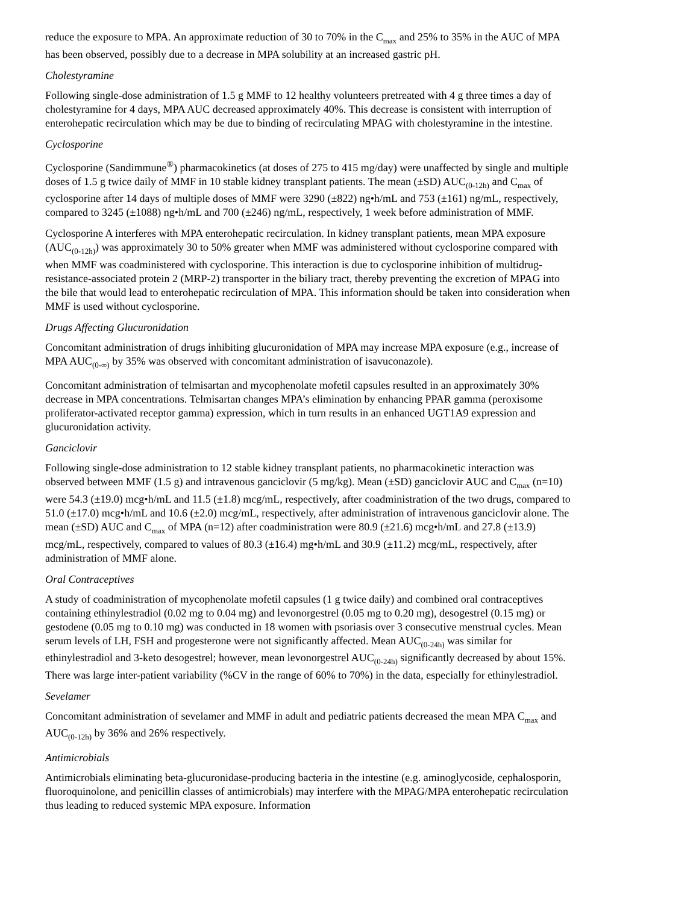reduce the exposure to MPA. An approximate reduction of 30 to 70% in the C<sub>max</sub> and 25% to 35% in the AUC of MPA has been observed, possibly due to a decrease in MPA solubility at an increased gastric pH.
Cholestyramine
Following single-dose administration of 1.5 g MMF to 12 healthy volunteers pretreated with 4 g three times a day of cholestyramine for 4 days, MPA AUC decreased approximately 40%. This decrease is consistent with interruption of enterohepatic recirculation which may be due to binding of recirculating MPAG with cholestyramine in the intestine.
Cyclosporine
Cyclosporine (Sandimmune<sup>®</sup>) pharmacokinetics (at doses of 275 to 415 mg/day) were unaffected by single and multiple doses of 1.5 g twice daily of MMF in 10 stable kidney transplant patients. The mean (±SD) AUC<sub>(0-12h)</sub> and C<sub>max</sub> of cyclosporine after 14 days of multiple doses of MMF were 3290 (±822) ng•h/mL and 753 (±161) ng/mL, respectively, compared to 3245 (±1088) ng•h/mL and 700 (±246) ng/mL, respectively, 1 week before administration of MMF.
Cyclosporine A interferes with MPA enterohepatic recirculation. In kidney transplant patients, mean MPA exposure (AUC<sub>(0-12h)</sub>) was approximately 30 to 50% greater when MMF was administered without cyclosporine compared with when MMF was coadministered with cyclosporine. This interaction is due to cyclosporine inhibition of multidrug-resistance-associated protein 2 (MRP-2) transporter in the biliary tract, thereby preventing the excretion of MPAG into the bile that would lead to enterohepatic recirculation of MPA. This information should be taken into consideration when MMF is used without cyclosporine.
Drugs Affecting Glucuronidation
Concomitant administration of drugs inhibiting glucuronidation of MPA may increase MPA exposure (e.g., increase of MPA AUC<sub>(0-∞)</sub> by 35% was observed with concomitant administration of isavuconazole).
Concomitant administration of telmisartan and mycophenolate mofetil capsules resulted in an approximately 30% decrease in MPA concentrations. Telmisartan changes MPA’s elimination by enhancing PPAR gamma (peroxisome proliferator-activated receptor gamma) expression, which in turn results in an enhanced UGT1A9 expression and glucuronidation activity.
Ganciclovir
Following single-dose administration to 12 stable kidney transplant patients, no pharmacokinetic interaction was observed between MMF (1.5 g) and intravenous ganciclovir (5 mg/kg). Mean (±SD) ganciclovir AUC and C<sub>max</sub> (n=10) were 54.3 (±19.0) mcg•h/mL and 11.5 (±1.8) mcg/mL, respectively, after coadministration of the two drugs, compared to 51.0 (±17.0) mcg•h/mL and 10.6 (±2.0) mcg/mL, respectively, after administration of intravenous ganciclovir alone. The mean (±SD) AUC and C<sub>max</sub> of MPA (n=12) after coadministration were 80.9 (±21.6) mcg•h/mL and 27.8 (±13.9) mcg/mL, respectively, compared to values of 80.3 (±16.4) mg•h/mL and 30.9 (±11.2) mcg/mL, respectively, after administration of MMF alone.
Oral Contraceptives
A study of coadministration of mycophenolate mofetil capsules (1 g twice daily) and combined oral contraceptives containing ethinylestradiol (0.02 mg to 0.04 mg) and levonorgestrel (0.05 mg to 0.20 mg), desogestrel (0.15 mg) or gestodene (0.05 mg to 0.10 mg) was conducted in 18 women with psoriasis over 3 consecutive menstrual cycles. Mean serum levels of LH, FSH and progesterone were not significantly affected. Mean AUC<sub>(0-24h)</sub> was similar for ethinylestradiol and 3-keto desogestrel; however, mean levonorgestrel AUC<sub>(0-24h)</sub> significantly decreased by about 15%. There was large inter-patient variability (%CV in the range of 60% to 70%) in the data, especially for ethinylestradiol.
Sevelamer
Concomitant administration of sevelamer and MMF in adult and pediatric patients decreased the mean MPA C<sub>max</sub> and AUC<sub>(0-12h)</sub> by 36% and 26% respectively.
Antimicrobials
Antimicrobials eliminating beta-glucuronidase-producing bacteria in the intestine (e.g. aminoglycoside, cephalosporin, fluoroquinolone, and penicillin classes of antimicrobials) may interfere with the MPAG/MPA enterohepatic recirculation thus leading to reduced systemic MPA exposure. Information